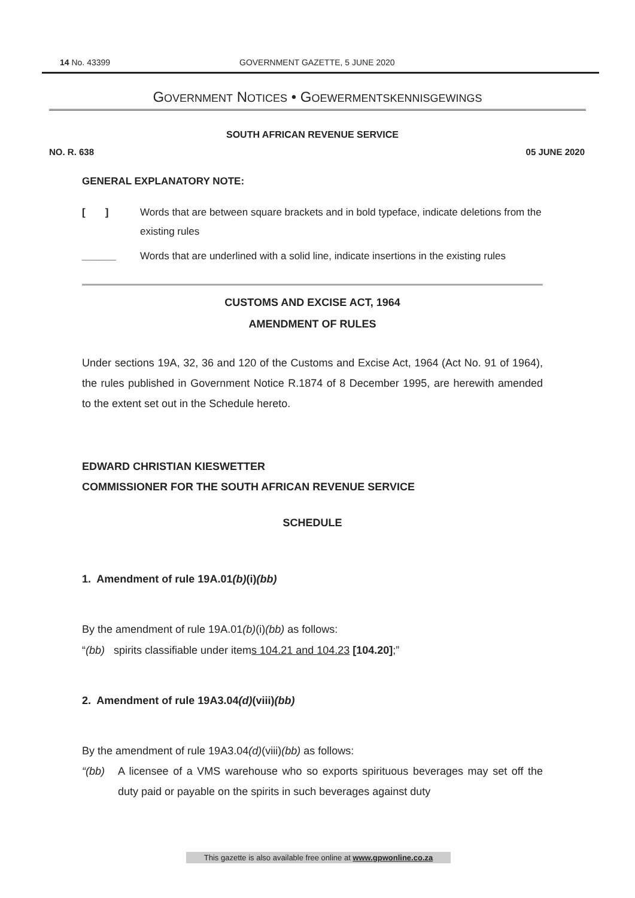14 No. 43399 GOVERNMENT GAZETTE, 5 JUNE 2020
GOVERNMENT NOTICES • GOEWERMENTSKENNISGEWINGS
SOUTH AFRICAN REVENUE SERVICE
NO. R. 638 05 JUNE 2020
GENERAL EXPLANATORY NOTE:
[ ] Words that are between square brackets and in bold typeface, indicate deletions from the existing rules
______ Words that are underlined with a solid line, indicate insertions in the existing rules
CUSTOMS AND EXCISE ACT, 1964
AMENDMENT OF RULES
Under sections 19A, 32, 36 and 120 of the Customs and Excise Act, 1964 (Act No. 91 of 1964), the rules published in Government Notice R.1874 of 8 December 1995, are herewith amended to the extent set out in the Schedule hereto.
EDWARD CHRISTIAN KIESWETTER
COMMISSIONER FOR THE SOUTH AFRICAN REVENUE SERVICE
SCHEDULE
1. Amendment of rule 19A.01(b)(i)(bb)
By the amendment of rule 19A.01(b)(i)(bb) as follows:
“(bb) spirits classifiable under items 104.21 and 104.23 [104.20];”
2. Amendment of rule 19A3.04(d)(viii)(bb)
By the amendment of rule 19A3.04(d)(viii)(bb) as follows:
“(bb) A licensee of a VMS warehouse who so exports spirituous beverages may set off the duty paid or payable on the spirits in such beverages against duty
This gazette is also available free online at www.gpwonline.co.za